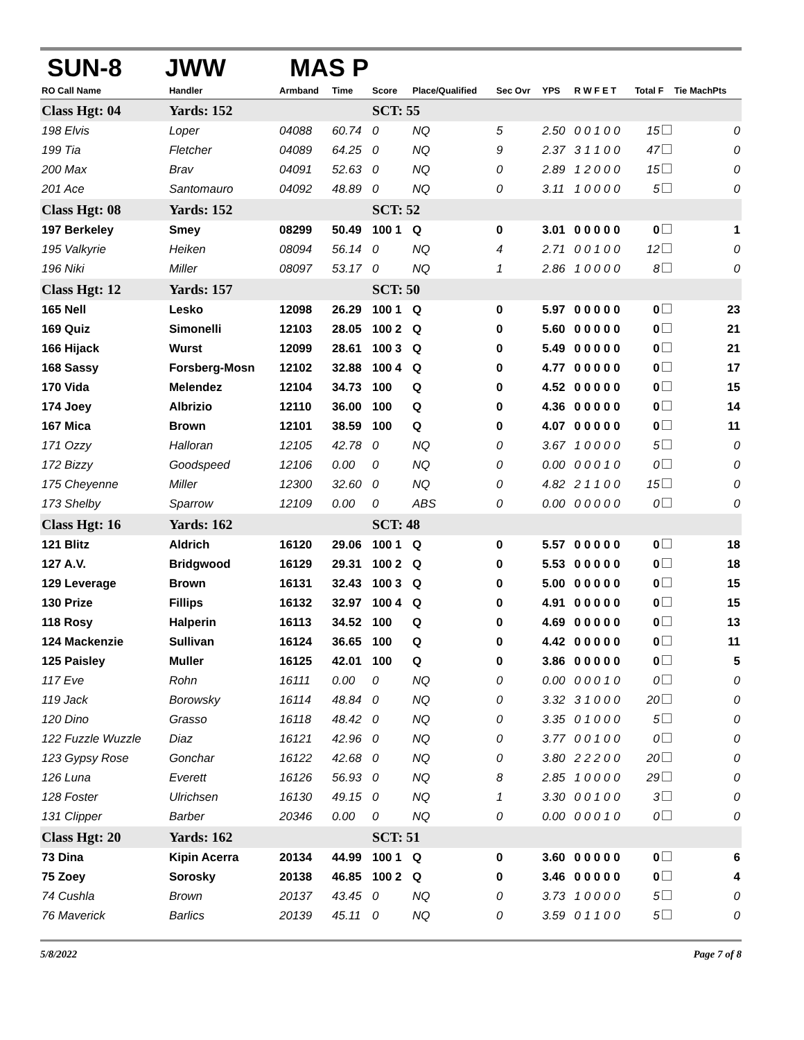SUN-8 JWW MAS P
| RO Call Name | Handler | Armband | Time | Score | Place/Qualified | Sec Ovr | YPS | R W F E T | Total F | Tie MachPts |
| --- | --- | --- | --- | --- | --- | --- | --- | --- | --- | --- |
| Class Hgt: 04 | Yards: 152 | | | SCT: 55 | | | | | | |
| 198 Elvis | Loper | 04088 | 60.74 | 0 | NQ | 5 | 2.50 | 0 0 1 0 0 | 15 | 0 |
| 199 Tia | Fletcher | 04089 | 64.25 | 0 | NQ | 9 | 2.37 | 3 1 1 0 0 | 47 | 0 |
| 200 Max | Brav | 04091 | 52.63 | 0 | NQ | 0 | 2.89 | 1 2 0 0 0 | 15 | 0 |
| 201 Ace | Santomauro | 04092 | 48.89 | 0 | NQ | 0 | 3.11 | 1 0 0 0 0 | 5 | 0 |
| Class Hgt: 08 | Yards: 152 | | | SCT: 52 | | | | | | |
| 197 Berkeley | Smey | 08299 | 50.49 | 100 1 | Q | 0 | 3.01 | 0 0 0 0 0 | 0 | 1 |
| 195 Valkyrie | Heiken | 08094 | 56.14 | 0 | NQ | 4 | 2.71 | 0 0 1 0 0 | 12 | 0 |
| 196 Niki | Miller | 08097 | 53.17 | 0 | NQ | 1 | 2.86 | 1 0 0 0 0 | 8 | 0 |
| Class Hgt: 12 | Yards: 157 | | | SCT: 50 | | | | | | |
| 165 Nell | Lesko | 12098 | 26.29 | 100 1 | Q | 0 | 5.97 | 0 0 0 0 0 | 0 | 23 |
| 169 Quiz | Simonelli | 12103 | 28.05 | 100 2 | Q | 0 | 5.60 | 0 0 0 0 0 | 0 | 21 |
| 166 Hijack | Wurst | 12099 | 28.61 | 100 3 | Q | 0 | 5.49 | 0 0 0 0 0 | 0 | 21 |
| 168 Sassy | Forsberg-Mosn | 12102 | 32.88 | 100 4 | Q | 0 | 4.77 | 0 0 0 0 0 | 0 | 17 |
| 170 Vida | Melendez | 12104 | 34.73 | 100 | Q | 0 | 4.52 | 0 0 0 0 0 | 0 | 15 |
| 174 Joey | Albrizio | 12110 | 36.00 | 100 | Q | 0 | 4.36 | 0 0 0 0 0 | 0 | 14 |
| 167 Mica | Brown | 12101 | 38.59 | 100 | Q | 0 | 4.07 | 0 0 0 0 0 | 0 | 11 |
| 171 Ozzy | Halloran | 12105 | 42.78 | 0 | NQ | 0 | 3.67 | 1 0 0 0 0 | 5 | 0 |
| 172 Bizzy | Goodspeed | 12106 | 0.00 | 0 | NQ | 0 | 0.00 | 0 0 0 1 0 | 0 | 0 |
| 175 Cheyenne | Miller | 12300 | 32.60 | 0 | NQ | 0 | 4.82 | 2 1 1 0 0 | 15 | 0 |
| 173 Shelby | Sparrow | 12109 | 0.00 | 0 | ABS | 0 | 0.00 | 0 0 0 0 0 | 0 | 0 |
| Class Hgt: 16 | Yards: 162 | | | SCT: 48 | | | | | | |
| 121 Blitz | Aldrich | 16120 | 29.06 | 100 1 | Q | 0 | 5.57 | 0 0 0 0 0 | 0 | 18 |
| 127 A.V. | Bridgwood | 16129 | 29.31 | 100 2 | Q | 0 | 5.53 | 0 0 0 0 0 | 0 | 18 |
| 129 Leverage | Brown | 16131 | 32.43 | 100 3 | Q | 0 | 5.00 | 0 0 0 0 0 | 0 | 15 |
| 130 Prize | Fillips | 16132 | 32.97 | 100 4 | Q | 0 | 4.91 | 0 0 0 0 0 | 0 | 15 |
| 118 Rosy | Halperin | 16113 | 34.52 | 100 | Q | 0 | 4.69 | 0 0 0 0 0 | 0 | 13 |
| 124 Mackenzie | Sullivan | 16124 | 36.65 | 100 | Q | 0 | 4.42 | 0 0 0 0 0 | 0 | 11 |
| 125 Paisley | Muller | 16125 | 42.01 | 100 | Q | 0 | 3.86 | 0 0 0 0 0 | 0 | 5 |
| 117 Eve | Rohn | 16111 | 0.00 | 0 | NQ | 0 | 0.00 | 0 0 0 1 0 | 0 | 0 |
| 119 Jack | Borowsky | 16114 | 48.84 | 0 | NQ | 0 | 3.32 | 3 1 0 0 0 | 20 | 0 |
| 120 Dino | Grasso | 16118 | 48.42 | 0 | NQ | 0 | 3.35 | 0 1 0 0 0 | 5 | 0 |
| 122 Fuzzle Wuzzle | Diaz | 16121 | 42.96 | 0 | NQ | 0 | 3.77 | 0 0 1 0 0 | 0 | 0 |
| 123 Gypsy Rose | Gonchar | 16122 | 42.68 | 0 | NQ | 0 | 3.80 | 2 2 2 0 0 | 20 | 0 |
| 126 Luna | Everett | 16126 | 56.93 | 0 | NQ | 8 | 2.85 | 1 0 0 0 0 | 29 | 0 |
| 128 Foster | Ulrichsen | 16130 | 49.15 | 0 | NQ | 1 | 3.30 | 0 0 1 0 0 | 3 | 0 |
| 131 Clipper | Barber | 20346 | 0.00 | 0 | NQ | 0 | 0.00 | 0 0 0 1 0 | 0 | 0 |
| Class Hgt: 20 | Yards: 162 | | | SCT: 51 | | | | | | |
| 73 Dina | Kipin Acerra | 20134 | 44.99 | 100 1 | Q | 0 | 3.60 | 0 0 0 0 0 | 0 | 6 |
| 75 Zoey | Sorosky | 20138 | 46.85 | 100 2 | Q | 0 | 3.46 | 0 0 0 0 0 | 0 | 4 |
| 74 Cushla | Brown | 20137 | 43.45 | 0 | NQ | 0 | 3.73 | 1 0 0 0 0 | 5 | 0 |
| 76 Maverick | Barlics | 20139 | 45.11 | 0 | NQ | 0 | 3.59 | 0 1 1 0 0 | 5 | 0 |
5/8/2022 Page 7 of 8